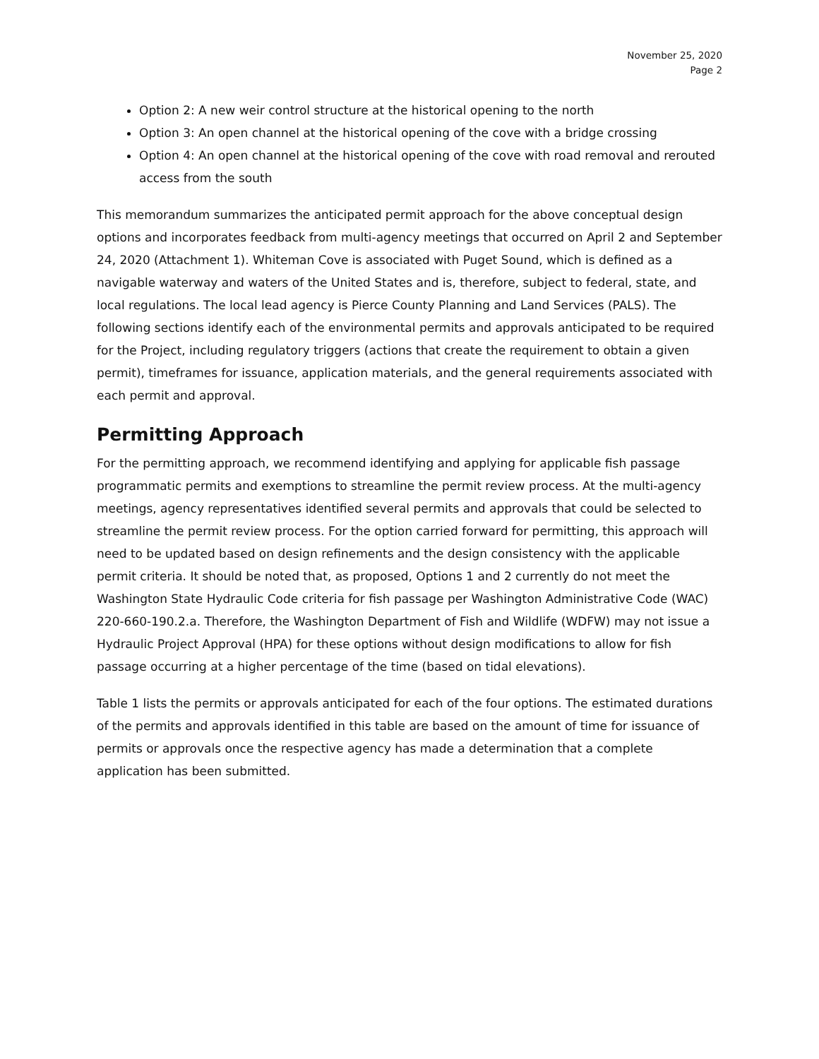November 25, 2020
Page 2
Option 2: A new weir control structure at the historical opening to the north
Option 3: An open channel at the historical opening of the cove with a bridge crossing
Option 4: An open channel at the historical opening of the cove with road removal and rerouted access from the south
This memorandum summarizes the anticipated permit approach for the above conceptual design options and incorporates feedback from multi-agency meetings that occurred on April 2 and September 24, 2020 (Attachment 1). Whiteman Cove is associated with Puget Sound, which is defined as a navigable waterway and waters of the United States and is, therefore, subject to federal, state, and local regulations. The local lead agency is Pierce County Planning and Land Services (PALS). The following sections identify each of the environmental permits and approvals anticipated to be required for the Project, including regulatory triggers (actions that create the requirement to obtain a given permit), timeframes for issuance, application materials, and the general requirements associated with each permit and approval.
Permitting Approach
For the permitting approach, we recommend identifying and applying for applicable fish passage programmatic permits and exemptions to streamline the permit review process. At the multi-agency meetings, agency representatives identified several permits and approvals that could be selected to streamline the permit review process. For the option carried forward for permitting, this approach will need to be updated based on design refinements and the design consistency with the applicable permit criteria. It should be noted that, as proposed, Options 1 and 2 currently do not meet the Washington State Hydraulic Code criteria for fish passage per Washington Administrative Code (WAC) 220-660-190.2.a. Therefore, the Washington Department of Fish and Wildlife (WDFW) may not issue a Hydraulic Project Approval (HPA) for these options without design modifications to allow for fish passage occurring at a higher percentage of the time (based on tidal elevations).
Table 1 lists the permits or approvals anticipated for each of the four options. The estimated durations of the permits and approvals identified in this table are based on the amount of time for issuance of permits or approvals once the respective agency has made a determination that a complete application has been submitted.